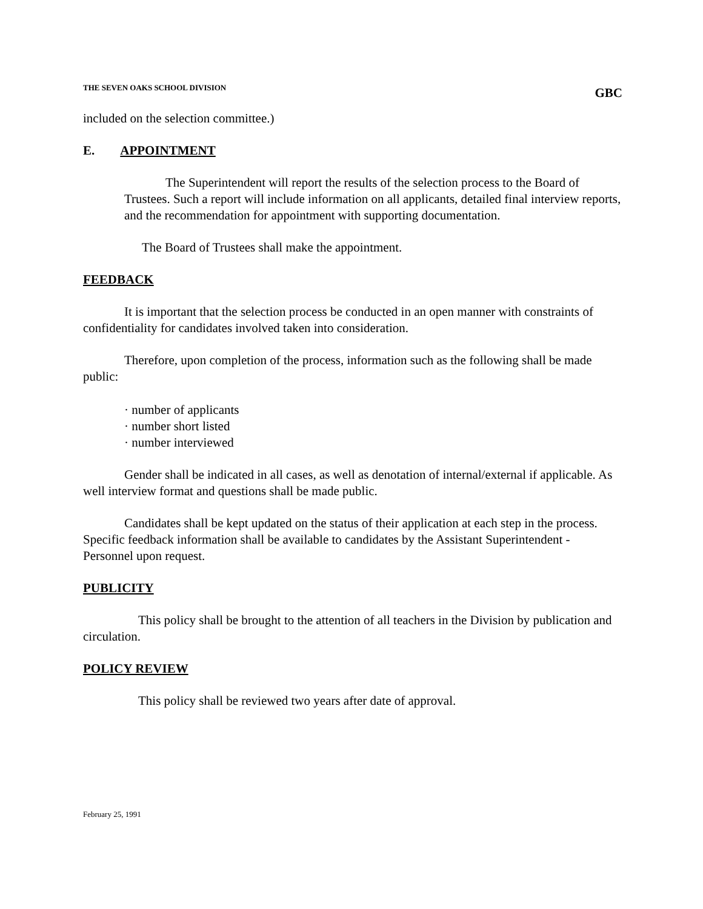THE SEVEN OAKS SCHOOL DIVISION GBC
included on the selection committee.)
E. APPOINTMENT
The Superintendent will report the results of the selection process to the Board of Trustees. Such a report will include information on all applicants, detailed final interview reports, and the recommendation for appointment with supporting documentation.
The Board of Trustees shall make the appointment.
FEEDBACK
It is important that the selection process be conducted in an open manner with constraints of confidentiality for candidates involved taken into consideration.
Therefore, upon completion of the process, information such as the following shall be made public:
· number of applicants
· number short listed
· number interviewed
Gender shall be indicated in all cases, as well as denotation of internal/external if applicable. As well interview format and questions shall be made public.
Candidates shall be kept updated on the status of their application at each step in the process. Specific feedback information shall be available to candidates by the Assistant Superintendent - Personnel upon request.
PUBLICITY
This policy shall be brought to the attention of all teachers in the Division by publication and circulation.
POLICY REVIEW
This policy shall be reviewed two years after date of approval.
February 25, 1991